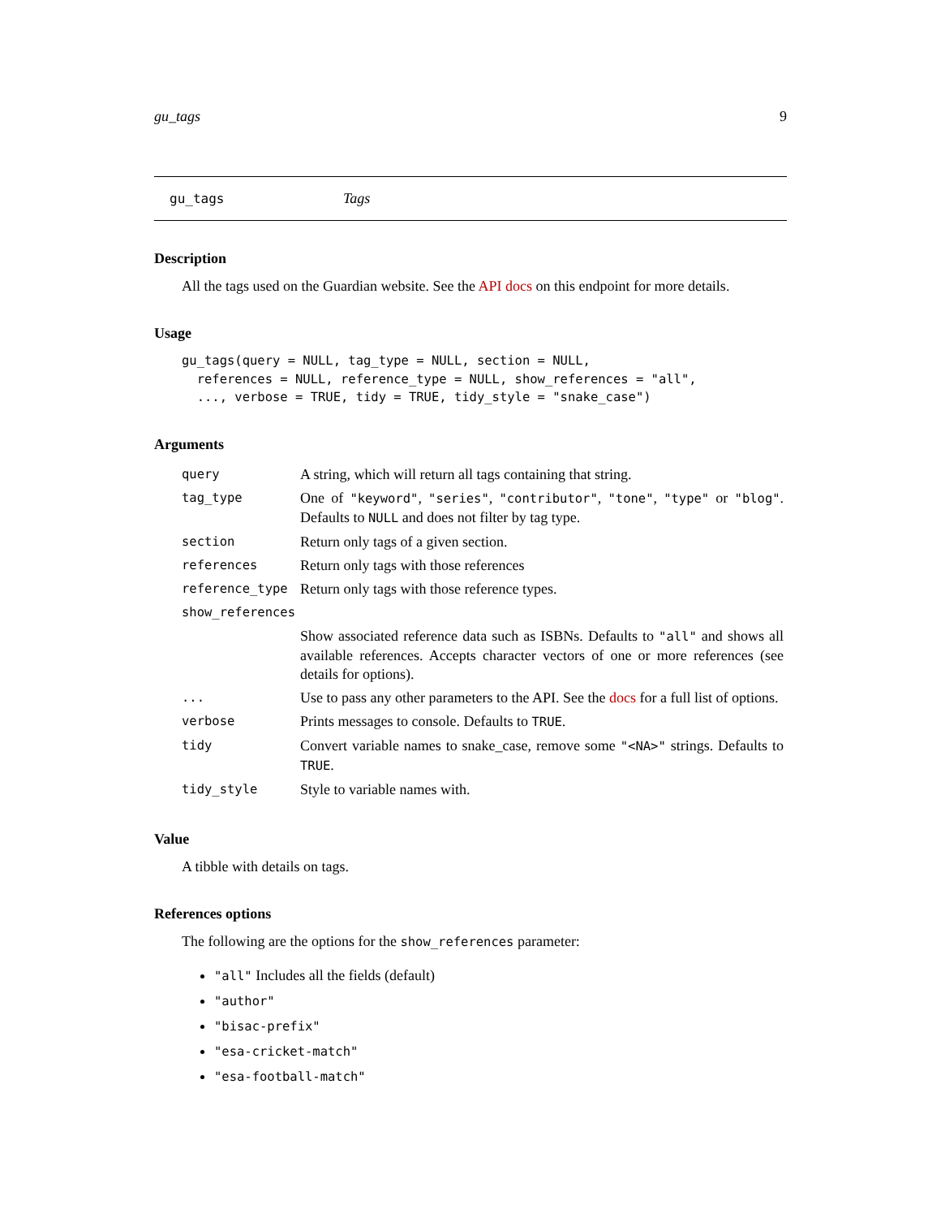gu_tags 9
gu_tags Tags
Description
All the tags used on the Guardian website. See the API docs on this endpoint for more details.
Usage
gu_tags(query = NULL, tag_type = NULL, section = NULL,
  references = NULL, reference_type = NULL, show_references = "all",
  ..., verbose = TRUE, tidy = TRUE, tidy_style = "snake_case")
Arguments
| query | A string, which will return all tags containing that string. |
| tag_type | One of "keyword" , "series" , "contributor" , "tone" , "type" or "blog" . Defaults to NULL and does not filter by tag type. |
| section | Return only tags of a given section. |
| references | Return only tags with those references |
| reference_type | Return only tags with those reference types. |
| show_references | |
| | Show associated reference data such as ISBNs. Defaults to "all" and shows all available references. Accepts character vectors of one or more references (see details for options). |
| ... | Use to pass any other parameters to the API. See the docs for a full list of options. |
| verbose | Prints messages to console. Defaults to TRUE . |
| tidy | Convert variable names to snake_case, remove some "<NA>" strings. Defaults to TRUE . |
| tidy_style | Style to variable names with. |
Value
A tibble with details on tags.
References options
The following are the options for the show_references parameter:
"all" Includes all the fields (default)
"author"
"bisac-prefix"
"esa-cricket-match"
"esa-football-match"